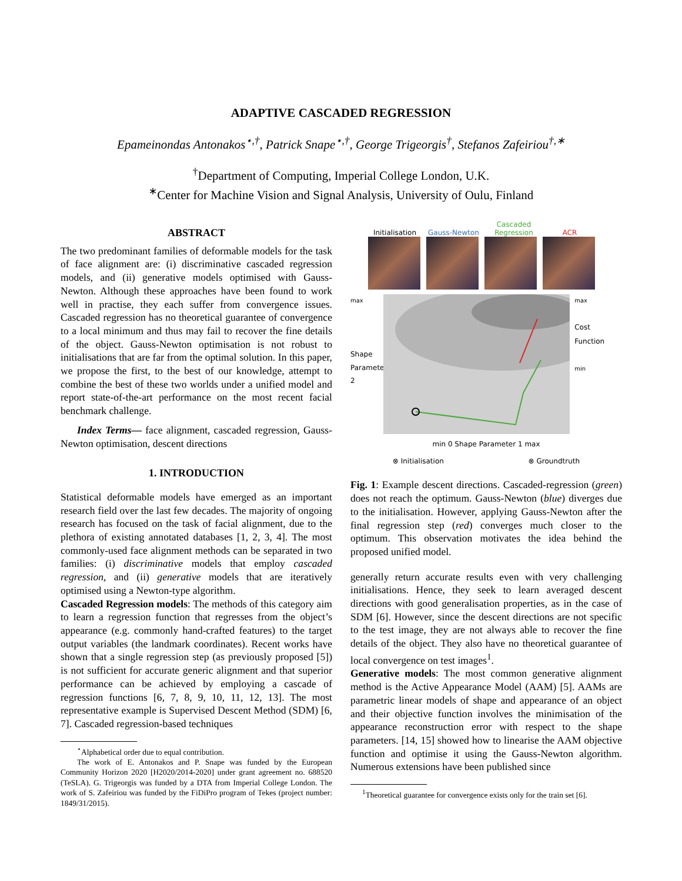ADAPTIVE CASCADED REGRESSION
Epameinondas Antonakos<sup>⋆,†</sup>, Patrick Snape<sup>⋆,†</sup>, George Trigeorgis<sup>†</sup>, Stefanos Zafeiriou<sup>†,∗</sup>
<sup>†</sup> Department of Computing, Imperial College London, U.K.
<sup>∗</sup>Center for Machine Vision and Signal Analysis, University of Oulu, Finland
ABSTRACT
The two predominant families of deformable models for the task of face alignment are: (i) discriminative cascaded regression models, and (ii) generative models optimised with Gauss-Newton. Although these approaches have been found to work well in practise, they each suffer from convergence issues. Cascaded regression has no theoretical guarantee of convergence to a local minimum and thus may fail to recover the fine details of the object. Gauss-Newton optimisation is not robust to initialisations that are far from the optimal solution. In this paper, we propose the first, to the best of our knowledge, attempt to combine the best of these two worlds under a unified model and report state-of-the-art performance on the most recent facial benchmark challenge.
Index Terms— face alignment, cascaded regression, Gauss-Newton optimisation, descent directions
1. INTRODUCTION
Statistical deformable models have emerged as an important research field over the last few decades. The majority of ongoing research has focused on the task of facial alignment, due to the plethora of existing annotated databases [1, 2, 3, 4]. The most commonly-used face alignment methods can be separated in two families: (i) discriminative models that employ cascaded regression, and (ii) generative models that are iteratively optimised using a Newton-type algorithm.
Cascaded Regression models: The methods of this category aim to learn a regression function that regresses from the object’s appearance (e.g. commonly hand-crafted features) to the target output variables (the landmark coordinates). Recent works have shown that a single regression step (as previously proposed [5]) is not sufficient for accurate generic alignment and that superior performance can be achieved by employing a cascade of regression functions [6, 7, 8, 9, 10, 11, 12, 13]. The most representative example is Supervised Descent Method (SDM) [6, 7]. Cascaded regression-based techniques
<sup>⋆</sup>Alphabetical order due to equal contribution.
The work of E. Antonakos and P. Snape was funded by the European Community Horizon 2020 [H2020/2014-2020] under grant agreement no. 688520 (TeSLA). G. Trigeorgis was funded by a DTA from Imperial College London. The work of S. Zafeiriou was funded by the FiDiPro program of Tekes (project number: 1849/31/2015).
Initialisation Gauss-Newton Cascaded Regression ACR
max
Shape Parameter 2
max
Cost Function
min
min 0 Shape Parameter 1 max
⊗ Initialisation ⊗ Groundtruth
Fig. 1: Example descent directions. Cascaded-regression (green) does not reach the optimum. Gauss-Newton (blue) diverges due to the initialisation. However, applying Gauss-Newton after the final regression step (red) converges much closer to the optimum. This observation motivates the idea behind the proposed unified model.
generally return accurate results even with very challenging initialisations. Hence, they seek to learn averaged descent directions with good generalisation properties, as in the case of SDM [6]. However, since the descent directions are not specific to the test image, they are not always able to recover the fine details of the object. They also have no theoretical guarantee of local convergence on test images<sup>1</sup>.
Generative models: The most common generative alignment method is the Active Appearance Model (AAM) [5]. AAMs are parametric linear models of shape and appearance of an object and their objective function involves the minimisation of the appearance reconstruction error with respect to the shape parameters. [14, 15] showed how to linearise the AAM objective function and optimise it using the Gauss-Newton algorithm. Numerous extensions have been published since
<sup>1</sup> Theoretical guarantee for convergence exists only for the train set [6].